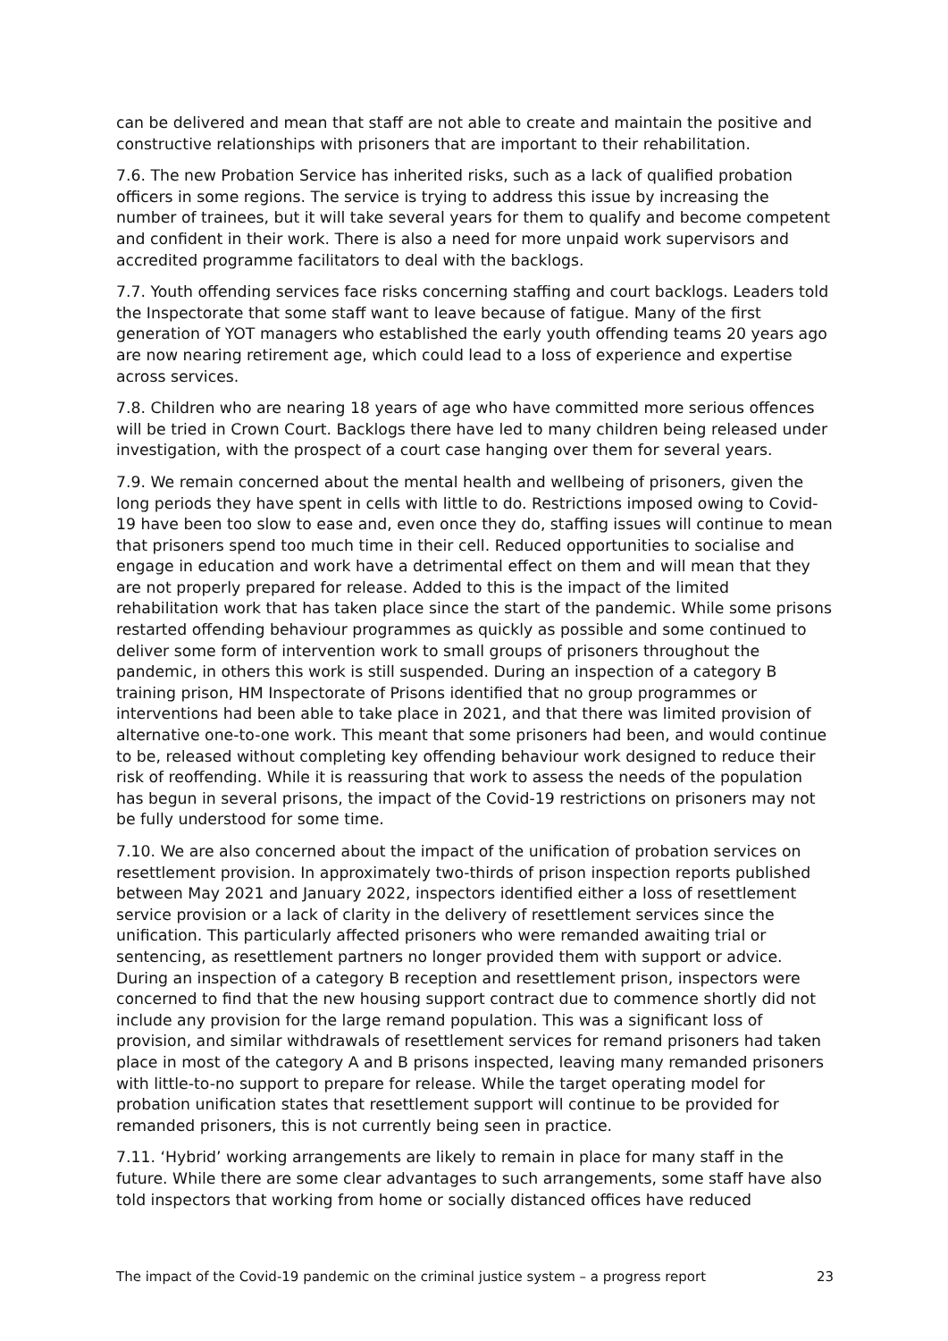can be delivered and mean that staff are not able to create and maintain the positive and constructive relationships with prisoners that are important to their rehabilitation.
7.6. The new Probation Service has inherited risks, such as a lack of qualified probation officers in some regions. The service is trying to address this issue by increasing the number of trainees, but it will take several years for them to qualify and become competent and confident in their work. There is also a need for more unpaid work supervisors and accredited programme facilitators to deal with the backlogs.
7.7. Youth offending services face risks concerning staffing and court backlogs. Leaders told the Inspectorate that some staff want to leave because of fatigue. Many of the first generation of YOT managers who established the early youth offending teams 20 years ago are now nearing retirement age, which could lead to a loss of experience and expertise across services.
7.8. Children who are nearing 18 years of age who have committed more serious offences will be tried in Crown Court. Backlogs there have led to many children being released under investigation, with the prospect of a court case hanging over them for several years.
7.9. We remain concerned about the mental health and wellbeing of prisoners, given the long periods they have spent in cells with little to do. Restrictions imposed owing to Covid-19 have been too slow to ease and, even once they do, staffing issues will continue to mean that prisoners spend too much time in their cell. Reduced opportunities to socialise and engage in education and work have a detrimental effect on them and will mean that they are not properly prepared for release. Added to this is the impact of the limited rehabilitation work that has taken place since the start of the pandemic. While some prisons restarted offending behaviour programmes as quickly as possible and some continued to deliver some form of intervention work to small groups of prisoners throughout the pandemic, in others this work is still suspended. During an inspection of a category B training prison, HM Inspectorate of Prisons identified that no group programmes or interventions had been able to take place in 2021, and that there was limited provision of alternative one-to-one work. This meant that some prisoners had been, and would continue to be, released without completing key offending behaviour work designed to reduce their risk of reoffending. While it is reassuring that work to assess the needs of the population has begun in several prisons, the impact of the Covid-19 restrictions on prisoners may not be fully understood for some time.
7.10. We are also concerned about the impact of the unification of probation services on resettlement provision. In approximately two-thirds of prison inspection reports published between May 2021 and January 2022, inspectors identified either a loss of resettlement service provision or a lack of clarity in the delivery of resettlement services since the unification. This particularly affected prisoners who were remanded awaiting trial or sentencing, as resettlement partners no longer provided them with support or advice. During an inspection of a category B reception and resettlement prison, inspectors were concerned to find that the new housing support contract due to commence shortly did not include any provision for the large remand population. This was a significant loss of provision, and similar withdrawals of resettlement services for remand prisoners had taken place in most of the category A and B prisons inspected, leaving many remanded prisoners with little-to-no support to prepare for release. While the target operating model for probation unification states that resettlement support will continue to be provided for remanded prisoners, this is not currently being seen in practice.
7.11. ‘Hybrid’ working arrangements are likely to remain in place for many staff in the future. While there are some clear advantages to such arrangements, some staff have also told inspectors that working from home or socially distanced offices have reduced
The impact of the Covid-19 pandemic on the criminal justice system – a progress report 23